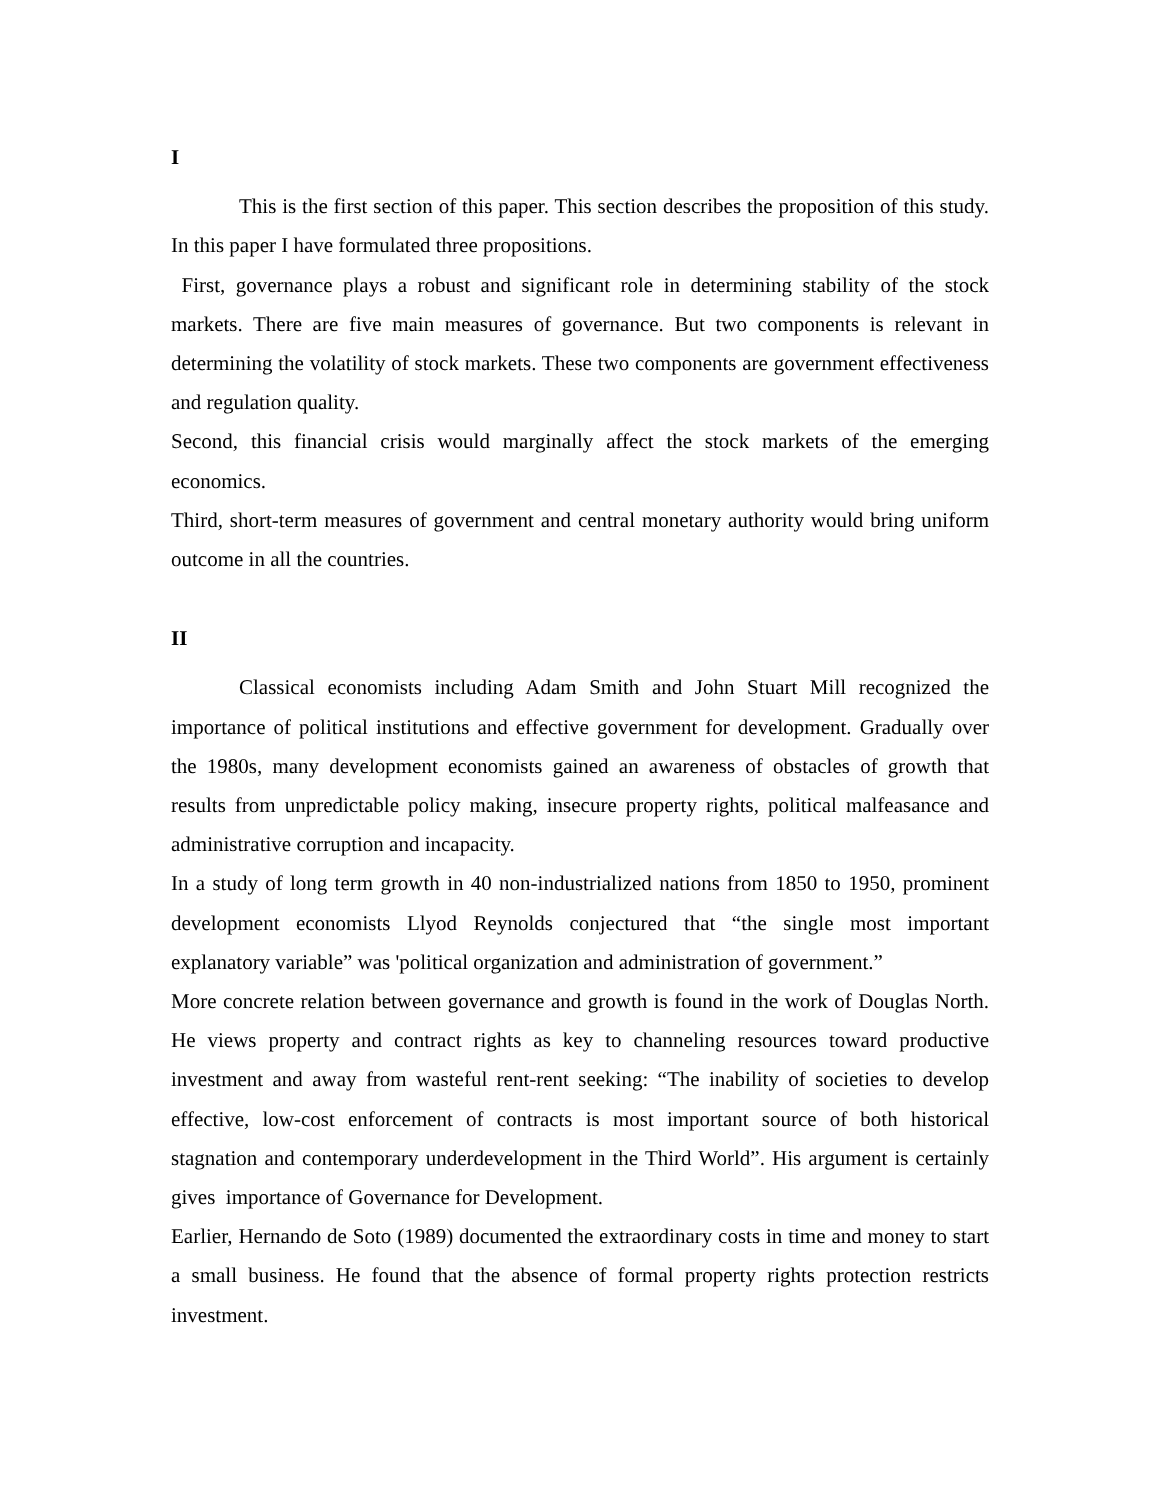I
This is the first section of this paper. This section describes the proposition of this study. In this paper I have formulated three propositions.
First, governance plays a robust and significant role in determining stability of the stock markets. There are five main measures of governance. But two components is relevant in determining the volatility of stock markets. These two components are government effectiveness and regulation quality.
Second, this financial crisis would marginally affect the stock markets of the emerging economics.
Third, short-term measures of government and central monetary authority would bring uniform outcome in all the countries.
II
Classical economists including Adam Smith and John Stuart Mill recognized the importance of political institutions and effective government for development. Gradually over the 1980s, many development economists gained an awareness of obstacles of growth that results from unpredictable policy making, insecure property rights, political malfeasance and administrative corruption and incapacity.
In a study of long term growth in 40 non-industrialized nations from 1850 to 1950, prominent development economists Llyod Reynolds conjectured that “the single most important explanatory variable” was 'political organization and administration of government.”
More concrete relation between governance and growth is found in the work of Douglas North. He views property and contract rights as key to channeling resources toward productive investment and away from wasteful rent-rent seeking: “The inability of societies to develop effective, low-cost enforcement of contracts is most important source of both historical stagnation and contemporary underdevelopment in the Third World”. His argument is certainly gives importance of Governance for Development.
Earlier, Hernando de Soto (1989) documented the extraordinary costs in time and money to start a small business. He found that the absence of formal property rights protection restricts investment.